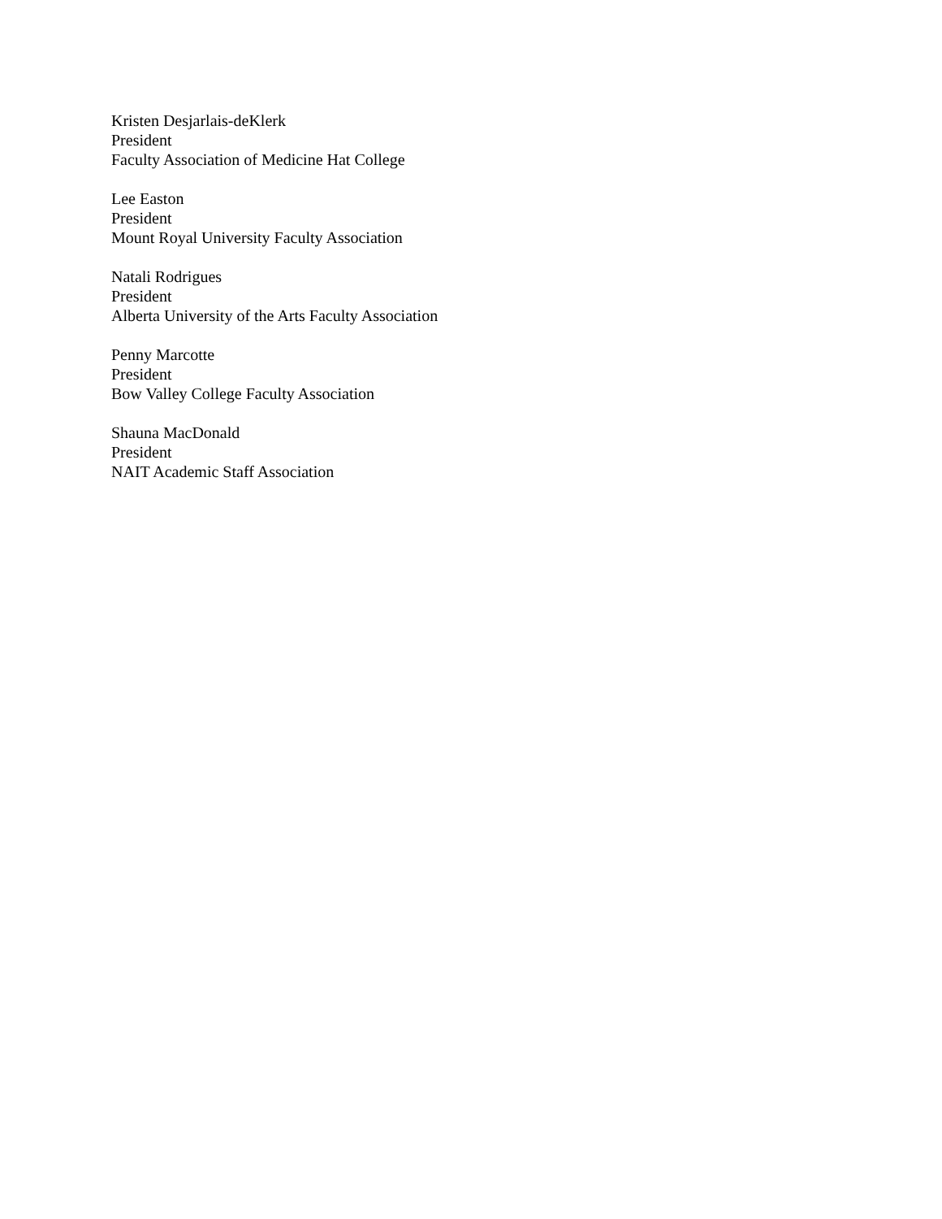Kristen Desjarlais-deKlerk
President
Faculty Association of Medicine Hat College
Lee Easton
President
Mount Royal University Faculty Association
Natali Rodrigues
President
Alberta University of the Arts Faculty Association
Penny Marcotte
President
Bow Valley College Faculty Association
Shauna MacDonald
President
NAIT Academic Staff Association